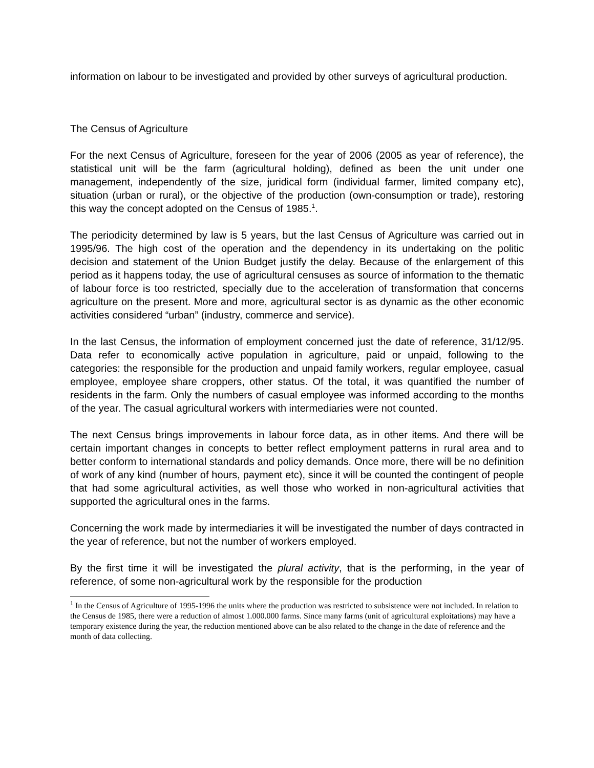information on labour to be investigated and provided by other surveys of agricultural production.
The Census of Agriculture
For the next Census of Agriculture, foreseen for the year of 2006 (2005 as year of reference), the statistical unit will be the farm (agricultural holding), defined as been the unit under one management, independently of the size, juridical form (individual farmer, limited company etc), situation (urban or rural), or the objective of the production (own-consumption or trade), restoring this way the concept adopted on the Census of 1985.<sup>1</sup>.
The periodicity determined by law is 5 years, but the last Census of Agriculture was carried out in 1995/96. The high cost of the operation and the dependency in its undertaking on the politic decision and statement of the Union Budget justify the delay. Because of the enlargement of this period as it happens today, the use of agricultural censuses as source of information to the thematic of labour force is too restricted, specially due to the acceleration of transformation that concerns agriculture on the present. More and more, agricultural sector is as dynamic as the other economic activities considered “urban” (industry, commerce and service).
In the last Census, the information of employment concerned just the date of reference, 31/12/95. Data refer to economically active population in agriculture, paid or unpaid, following to the categories: the responsible for the production and unpaid family workers, regular employee, casual employee, employee share croppers, other status. Of the total, it was quantified the number of residents in the farm. Only the numbers of casual employee was informed according to the months of the year. The casual agricultural workers with intermediaries were not counted.
The next Census brings improvements in labour force data, as in other items. And there will be certain important changes in concepts to better reflect employment patterns in rural area and to better conform to international standards and policy demands. Once more, there will be no definition of work of any kind (number of hours, payment etc), since it will be counted the contingent of people that had some agricultural activities, as well those who worked in non-agricultural activities that supported the agricultural ones in the farms.
Concerning the work made by intermediaries it will be investigated the number of days contracted in the year of reference, but not the number of workers employed.
By the first time it will be investigated the plural activity, that is the performing, in the year of reference, of some non-agricultural work by the responsible for the production
<sup>1</sup> In the Census of Agriculture of 1995-1996 the units where the production was restricted to subsistence were not included. In relation to the Census de 1985, there were a reduction of almost 1.000.000 farms. Since many farms (unit of agricultural exploitations) may have a temporary existence during the year, the reduction mentioned above can be also related to the change in the date of reference and the month of data collecting.